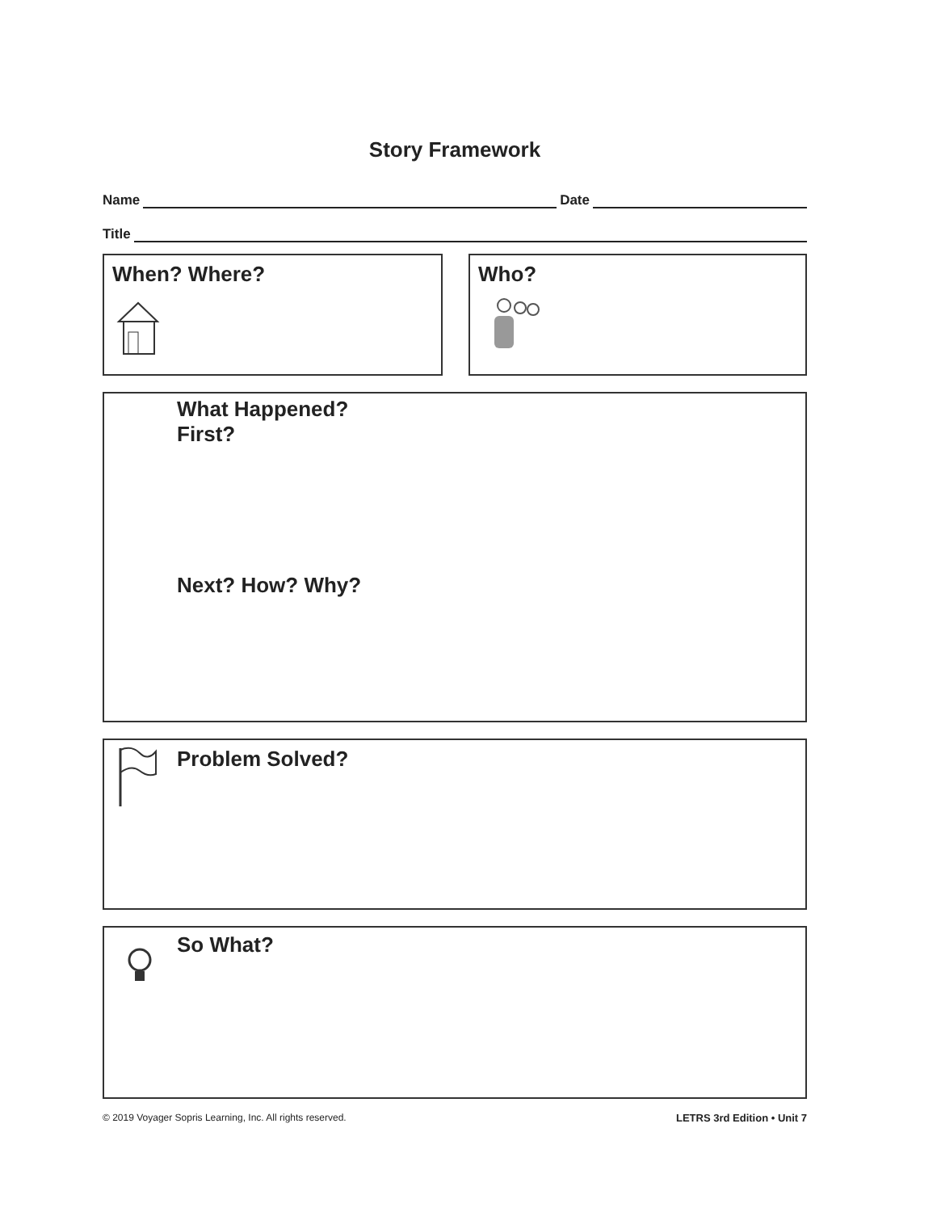Story Framework
Name Date
Title
When? Where? Who?
What Happened?
First?
Next? How? Why?
Problem Solved?
So What?
© 2019 Voyager Sopris Learning, Inc. All rights reserved. LETRS 3rd Edition • Unit 7